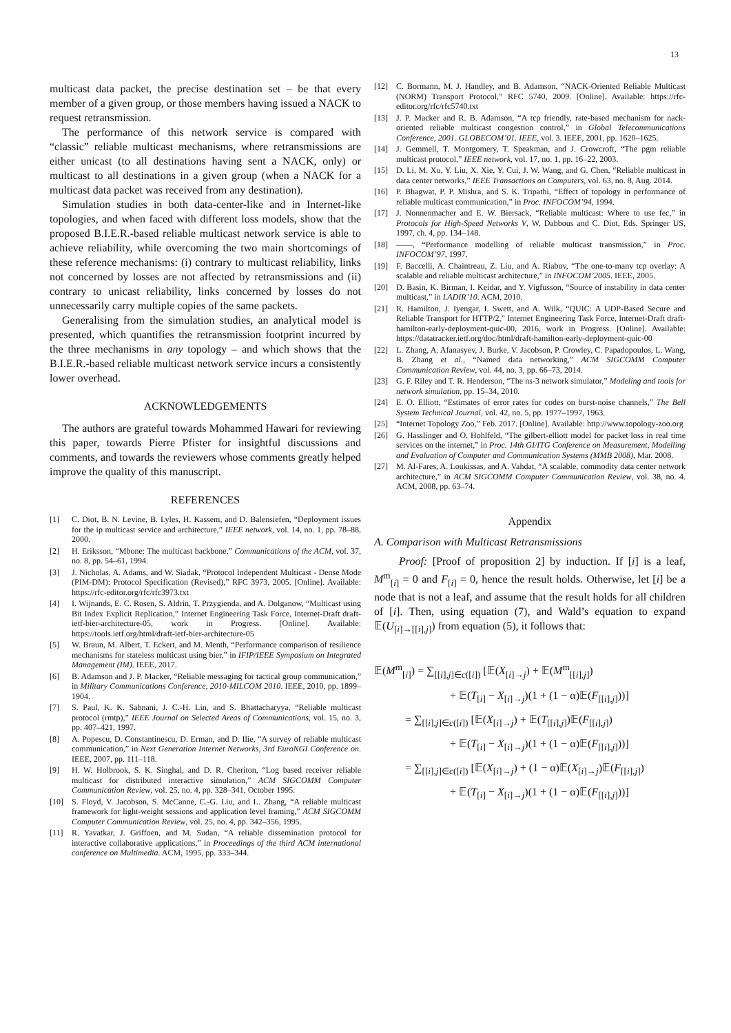13
multicast data packet, the precise destination set – be that every member of a given group, or those members having issued a NACK to request retransmission.
The performance of this network service is compared with “classic” reliable multicast mechanisms, where retransmissions are either unicast (to all destinations having sent a NACK, only) or multicast to all destinations in a given group (when a NACK for a multicast data packet was received from any destination).
Simulation studies in both data-center-like and in Internet-like topologies, and when faced with different loss models, show that the proposed B.I.E.R.-based reliable multicast network service is able to achieve reliability, while overcoming the two main shortcomings of these reference mechanisms: (i) contrary to multicast reliability, links not concerned by losses are not affected by retransmissions and (ii) contrary to unicast reliability, links concerned by losses do not unnecessarily carry multiple copies of the same packets.
Generalising from the simulation studies, an analytical model is presented, which quantifies the retransmission footprint incurred by the three mechanisms in any topology – and which shows that the B.I.E.R.-based reliable multicast network service incurs a consistently lower overhead.
ACKNOWLEDGEMENTS
The authors are grateful towards Mohammed Hawari for reviewing this paper, towards Pierre Pfister for insightful discussions and comments, and towards the reviewers whose comments greatly helped improve the quality of this manuscript.
REFERENCES
[1] C. Diot, B. N. Levine, B. Lyles, H. Kassem, and D. Balensiefen, “Deployment issues for the ip multicast service and architecture,” IEEE network, vol. 14, no. 1, pp. 78–88, 2000.
[2] H. Eriksson, “Mbone: The multicast backbone,” Communications of the ACM, vol. 37, no. 8, pp. 54–61, 1994.
[3] J. Nicholas, A. Adams, and W. Siadak, “Protocol Independent Multicast - Dense Mode (PIM-DM): Protocol Specification (Revised),” RFC 3973, 2005. [Online]. Available: https://rfc-editor.org/rfc/rfc3973.txt
[4] I. Wijnands, E. C. Rosen, S. Aldrin, T. Przygienda, and A. Dolganow, “Multicast using Bit Index Explicit Replication,” Internet Engineering Task Force, Internet-Draft draft-ietf-bier-architecture-05, work in Progress. [Online]. Available: https://tools.ietf.org/html/draft-ietf-bier-architecture-05
[5] W. Braun, M. Albert, T. Eckert, and M. Menth, “Performance comparison of resilience mechanisms for stateless multicast using bier,” in IFIP/IEEE Symposium on Integrated Management (IM). IEEE, 2017.
[6] B. Adamson and J. P. Macker, “Reliable messaging for tactical group communication,” in Military Communications Conference, 2010-MILCOM 2010. IEEE, 2010, pp. 1899–1904.
[7] S. Paul, K. K. Sabnani, J. C.-H. Lin, and S. Bhattacharyya, “Reliable multicast protocol (rmtp),” IEEE Journal on Selected Areas of Communications, vol. 15, no. 3, pp. 407–421, 1997.
[8] A. Popescu, D. Constantinescu, D. Erman, and D. Ilie, “A survey of reliable multicast communication,” in Next Generation Internet Networks, 3rd EuroNGI Conference on. IEEE, 2007, pp. 111–118.
[9] H. W. Holbrook, S. K. Singhal, and D. R. Cheriton, “Log based receiver reliable multicast for distributed interactive simulation,” ACM SIGCOMM Computer Communication Review, vol. 25, no. 4, pp. 328–341, October 1995.
[10] S. Floyd, V. Jacobson, S. McCanne, C.-G. Liu, and L. Zhang, “A reliable multicast framework for light-weight sessions and application level framing,” ACM SIGCOMM Computer Communication Review, vol. 25, no. 4, pp. 342–356, 1995.
[11] R. Yavatkar, J. Griffoen, and M. Sudan, “A reliable dissemination protocol for interactive collaborative applications,” in Proceedings of the third ACM international conference on Multimedia. ACM, 1995, pp. 333–344.
[12] C. Bormann, M. J. Handley, and B. Adamson, “NACK-Oriented Reliable Multicast (NORM) Transport Protocol,” RFC 5740, 2009. [Online]. Available: https://rfc-editor.org/rfc/rfc5740.txt
[13] J. P. Macker and R. B. Adamson, “A tcp friendly, rate-based mechanism for nack-oriented reliable multicast congestion control,” in Global Telecommunications Conference, 2001. GLOBECOM’01. IEEE, vol. 3. IEEE, 2001, pp. 1620–1625.
[14] J. Gemmell, T. Montgomery, T. Speakman, and J. Crowcroft, “The pgm reliable multicast protocol,” IEEE network, vol. 17, no. 1, pp. 16–22, 2003.
[15] D. Li, M. Xu, Y. Liu, X. Xie, Y. Cui, J. W. Wang, and G. Chen, “Reliable multicast in data center networks,” IEEE Transactions on Computers, vol. 63, no. 8, Aug. 2014.
[16] P. Bhagwat, P. P. Mishra, and S. K. Tripathi, “Effect of topology in performance of reliable multicast communication,” in Proc. INFOCOM’94, 1994.
[17] J. Nonnenmacher and E. W. Biersack, “Reliable multicast: Where to use fec,” in Protocols for High-Speed Networks V, W. Dabbous and C. Diot, Eds. Springer US, 1997, ch. 4, pp. 134–148.
[18] ——, “Performance modelling of reliable multicast transmission,” in Proc. INFOCOM’97, 1997.
[19] F. Baccelli, A. Chaintreau, Z. Liu, and A. Riabov, “The one-to-manv tcp overlay: A scalable and reliable multicast architecture,” in INFOCOM’2005. IEEE, 2005.
[20] D. Basin, K. Birman, I. Keidar, and Y. Vigfusson, “Source of instability in data center multicast,” in LADIR’10. ACM, 2010.
[21] R. Hamilton, J. Iyengar, I. Swett, and A. Wilk, “QUIC: A UDP-Based Secure and Reliable Transport for HTTP/2,” Internet Engineering Task Force, Internet-Draft draft-hamilton-early-deployment-quic-00, 2016, work in Progress. [Online]. Available: https://datatracker.ietf.org/doc/html/draft-hamilton-early-deployment-quic-00
[22] L. Zhang, A. Afanasyev, J. Burke, V. Jacobson, P. Crowley, C. Papadopoulos, L. Wang, B. Zhang et al., “Named data networking,” ACM SIGCOMM Computer Communication Review, vol. 44, no. 3, pp. 66–73, 2014.
[23] G. F. Riley and T. R. Henderson, “The ns-3 network simulator,” Modeling and tools for network simulation, pp. 15–34, 2010.
[24] E. O. Elliott, “Estimates of error rates for codes on burst-noise channels,” The Bell System Technical Journal, vol. 42, no. 5, pp. 1977–1997, 1963.
[25] “Internet Topology Zoo,” Feb. 2017. [Online]. Available: http://www.topology-zoo.org
[26] G. Hasslinger and O. Hohlfeld, “The gilbert-elliott model for packet loss in real time services on the internet,” in Proc. 14th GI/ITG Conference on Measurement, Modelling and Evaluation of Computer and Communication Systems (MMB 2008), Mar. 2008.
[27] M. Al-Fares, A. Loukissas, and A. Vahdat, “A scalable, commodity data center network architecture,” in ACM SIGCOMM Computer Communication Review, vol. 38, no. 4. ACM, 2008, pp. 63–74.
Appendix
A. Comparison with Multicast Retransmissions
Proof: [Proof of proposition 2] by induction. If [i] is a leaf, M<sup>m</sup><sub>[i]</sub> = 0 and F<sub>[i]</sub> = 0, hence the result holds. Otherwise, let [i] be a node that is not a leaf, and assume that the result holds for all children of [i]. Then, using equation (7), and Wald’s equation to expand 𝔼(U<sub>[i]→[[i],j]</sub>) from equation (5), it follows that:
𝔼(M<sup>m</sup><sub>[i]</sub>) = ∑<sub>[[i],j]∈c([i])</sub> [𝔼(X<sub>[i]→j</sub>) + 𝔼(M<sup>m</sup><sub>[[i],j]</sub>)
+ 𝔼(T<sub>[i]</sub> − X<sub>[i]→j</sub>)(1 + (1 − α)𝔼(F<sub>[[i],j]</sub>))]
= ∑<sub>[[i],j]∈c([i])</sub> [𝔼(X<sub>[i]→j</sub>) + 𝔼(T<sub>[[i],j]</sub>)𝔼(F<sub>[[i],j]</sub>)
+ 𝔼(T<sub>[i]</sub> − X<sub>[i]→j</sub>)(1 + (1 − α)𝔼(F<sub>[[i],j]</sub>))]
= ∑<sub>[[i],j]∈c([i])</sub> [𝔼(X<sub>[i]→j</sub>) + (1 − α)𝔼(X<sub>[i]→j</sub>)𝔼(F<sub>[[i],j]</sub>)
+ 𝔼(T<sub>[i]</sub> − X<sub>[i]→j</sub>)(1 + (1 − α)𝔼(F<sub>[[i],j]</sub>))]